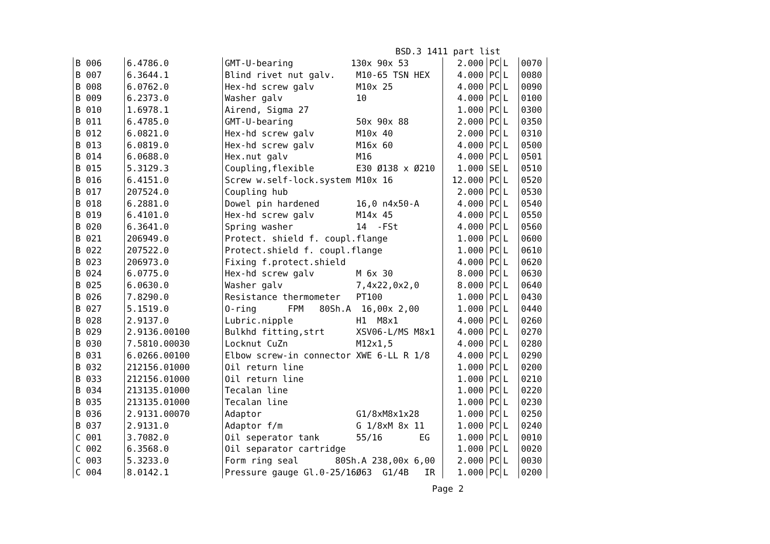BSD.3 1411 part list
| B 006 | 6.4786.0 | GMT-U-bearing 130x 90x 53 | 2.000 | PC | L | 0070 |
| B 007 | 6.3644.1 | Blind rivet nut galv. M10-65 TSN HEX | 4.000 | PC | L | 0080 |
| B 008 | 6.0762.0 | Hex-hd screw galv M10x 25 | 4.000 | PC | L | 0090 |
| B 009 | 6.2373.0 | Washer galv 10 | 4.000 | PC | L | 0100 |
| B 010 | 1.6978.1 | Airend, Sigma 27 | 1.000 | PC | L | 0300 |
| B 011 | 6.4785.0 | GMT-U-bearing 50x 90x 88 | 2.000 | PC | L | 0350 |
| B 012 | 6.0821.0 | Hex-hd screw galv M10x 40 | 2.000 | PC | L | 0310 |
| B 013 | 6.0819.0 | Hex-hd screw galv M16x 60 | 4.000 | PC | L | 0500 |
| B 014 | 6.0688.0 | Hex.nut galv M16 | 4.000 | PC | L | 0501 |
| B 015 | 5.3129.3 | Coupling,flexible E30 Ø138 x Ø210 | 1.000 | SE | L | 0510 |
| B 016 | 6.4151.0 | Screw w.self-lock.system M10x 16 | 12.000 | PC | L | 0520 |
| B 017 | 207524.0 | Coupling hub | 2.000 | PC | L | 0530 |
| B 018 | 6.2881.0 | Dowel pin hardened 16,0 n4x50-A | 4.000 | PC | L | 0540 |
| B 019 | 6.4101.0 | Hex-hd screw galv M14x 45 | 4.000 | PC | L | 0550 |
| B 020 | 6.3641.0 | Spring washer 14 -FSt | 4.000 | PC | L | 0560 |
| B 021 | 206949.0 | Protect. shield f. coupl.flange | 1.000 | PC | L | 0600 |
| B 022 | 207522.0 | Protect.shield f. coupl.flange | 1.000 | PC | L | 0610 |
| B 023 | 206973.0 | Fixing f.protect.shield | 4.000 | PC | L | 0620 |
| B 024 | 6.0775.0 | Hex-hd screw galv M 6x 30 | 8.000 | PC | L | 0630 |
| B 025 | 6.0630.0 | Washer galv 7,4x22,0x2,0 | 8.000 | PC | L | 0640 |
| B 026 | 7.8290.0 | Resistance thermometer PT100 | 1.000 | PC | L | 0430 |
| B 027 | 5.1519.0 | O-ring FPM 80Sh.A 16,00x 2,00 | 1.000 | PC | L | 0440 |
| B 028 | 2.9137.0 | Lubric.nipple H1 M8x1 | 4.000 | PC | L | 0260 |
| B 029 | 2.9136.00100 | Bulkhd fitting,strt XSV06-L/MS M8x1 | 4.000 | PC | L | 0270 |
| B 030 | 7.5810.00030 | Locknut CuZn M12x1,5 | 4.000 | PC | L | 0280 |
| B 031 | 6.0266.00100 | Elbow screw-in connector XWE 6-LL R 1/8 | 4.000 | PC | L | 0290 |
| B 032 | 212156.01000 | Oil return line | 1.000 | PC | L | 0200 |
| B 033 | 212156.01000 | Oil return line | 1.000 | PC | L | 0210 |
| B 034 | 213135.01000 | Tecalan line | 1.000 | PC | L | 0220 |
| B 035 | 213135.01000 | Tecalan line | 1.000 | PC | L | 0230 |
| B 036 | 2.9131.00070 | Adaptor G1/8xM8x1x28 | 1.000 | PC | L | 0250 |
| B 037 | 2.9131.0 | Adaptor f/m G 1/8xM 8x 11 | 1.000 | PC | L | 0240 |
| C 001 | 3.7082.0 | Oil seperator tank 55/16 EG | 1.000 | PC | L | 0010 |
| C 002 | 6.3568.0 | Oil separator cartridge | 1.000 | PC | L | 0020 |
| C 003 | 5.3233.0 | Form ring seal 80Sh.A 238,00x 6,00 | 2.000 | PC | L | 0030 |
| C 004 | 8.0142.1 | Pressure gauge Gl.0-25/16Ø63 G1/4B IR | 1.000 | PC | L | 0200 |
Page 2